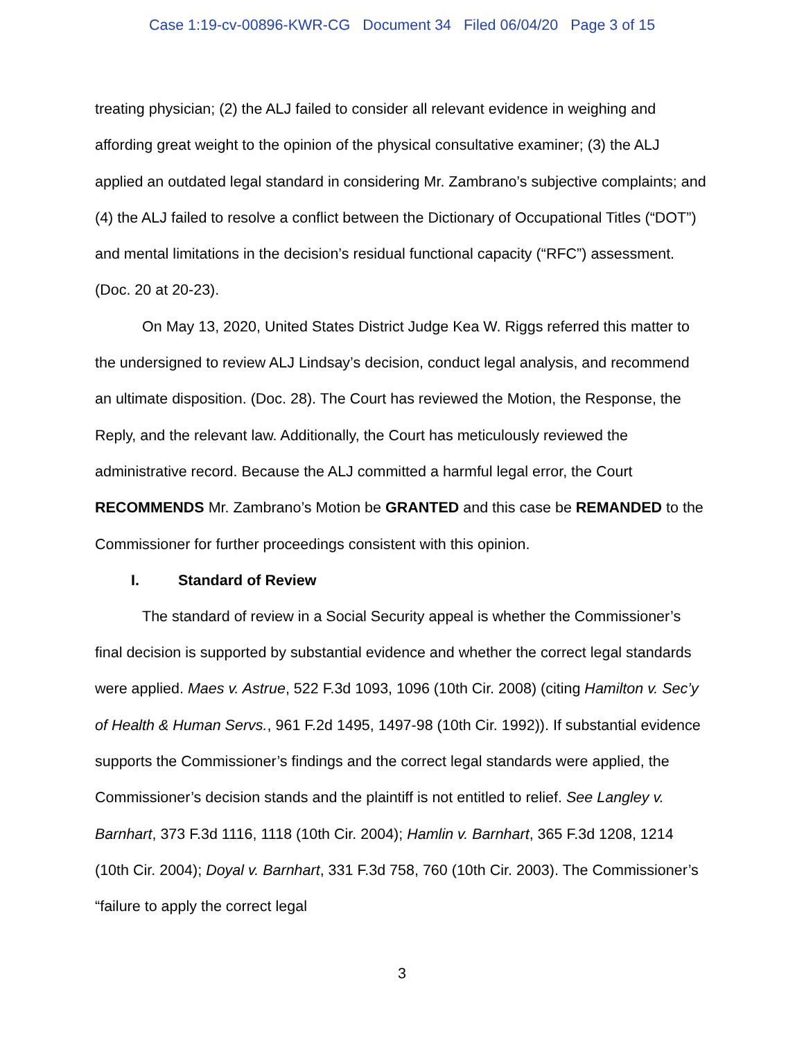Case 1:19-cv-00896-KWR-CG Document 34 Filed 06/04/20 Page 3 of 15
treating physician; (2) the ALJ failed to consider all relevant evidence in weighing and affording great weight to the opinion of the physical consultative examiner; (3) the ALJ applied an outdated legal standard in considering Mr. Zambrano’s subjective complaints; and (4) the ALJ failed to resolve a conflict between the Dictionary of Occupational Titles (“DOT”) and mental limitations in the decision’s residual functional capacity (“RFC”) assessment. (Doc. 20 at 20-23).
On May 13, 2020, United States District Judge Kea W. Riggs referred this matter to the undersigned to review ALJ Lindsay’s decision, conduct legal analysis, and recommend an ultimate disposition. (Doc. 28). The Court has reviewed the Motion, the Response, the Reply, and the relevant law. Additionally, the Court has meticulously reviewed the administrative record. Because the ALJ committed a harmful legal error, the Court RECOMMENDS Mr. Zambrano’s Motion be GRANTED and this case be REMANDED to the Commissioner for further proceedings consistent with this opinion.
I. Standard of Review
The standard of review in a Social Security appeal is whether the Commissioner’s final decision is supported by substantial evidence and whether the correct legal standards were applied. Maes v. Astrue, 522 F.3d 1093, 1096 (10th Cir. 2008) (citing Hamilton v. Sec’y of Health & Human Servs., 961 F.2d 1495, 1497-98 (10th Cir. 1992)). If substantial evidence supports the Commissioner’s findings and the correct legal standards were applied, the Commissioner’s decision stands and the plaintiff is not entitled to relief. See Langley v. Barnhart, 373 F.3d 1116, 1118 (10th Cir. 2004); Hamlin v. Barnhart, 365 F.3d 1208, 1214 (10th Cir. 2004); Doyal v. Barnhart, 331 F.3d 758, 760 (10th Cir. 2003). The Commissioner’s “failure to apply the correct legal
3